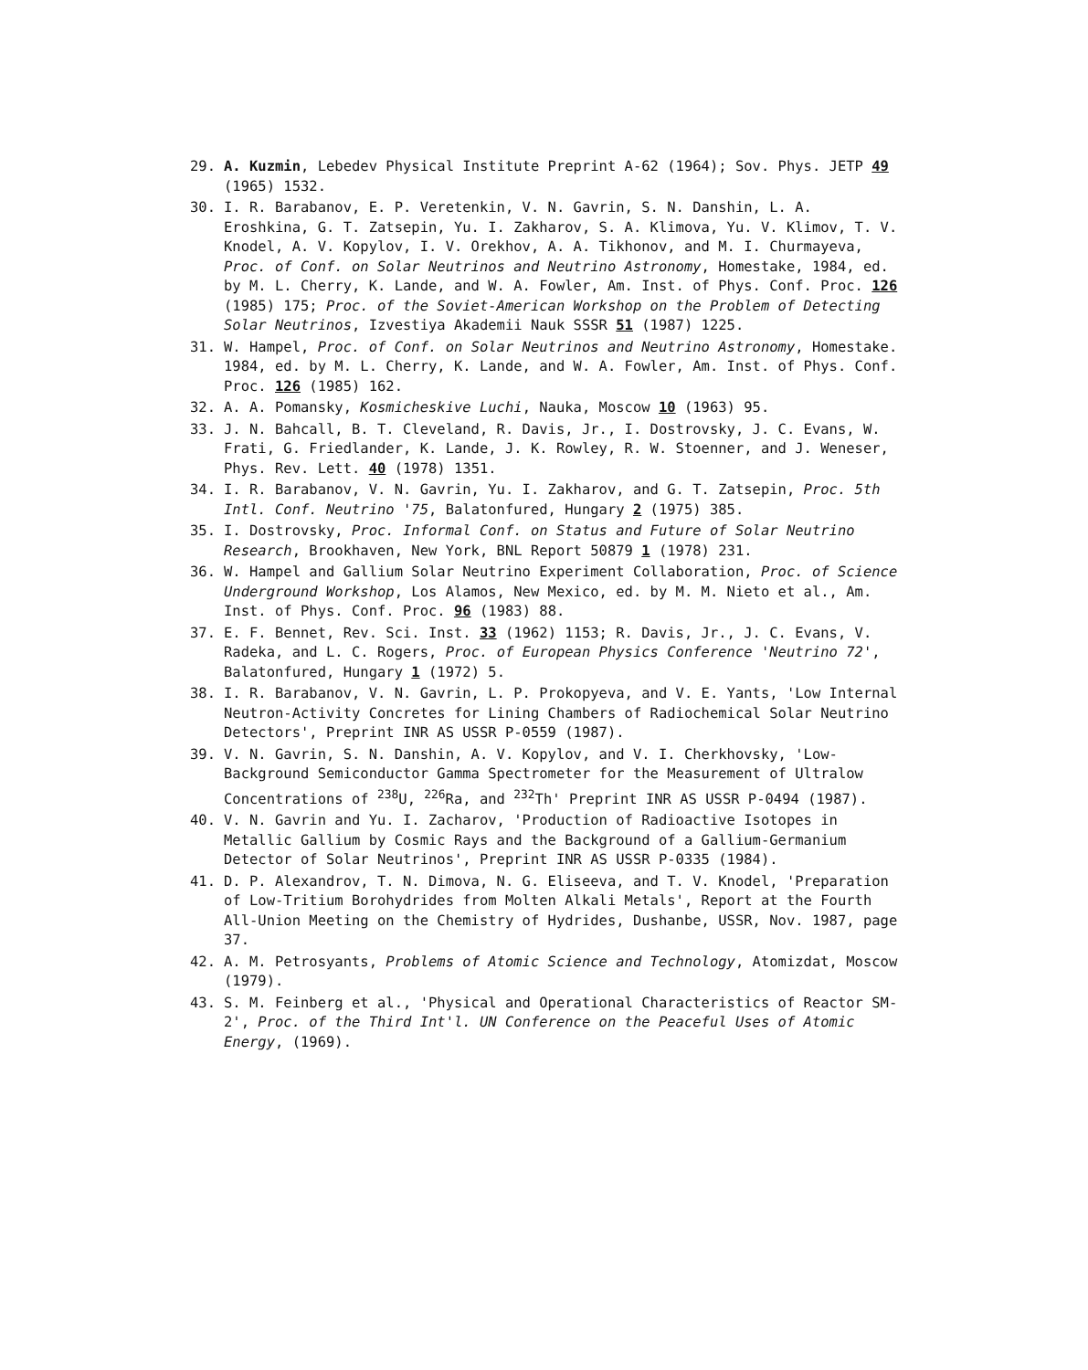29. A. Kuzmin, Lebedev Physical Institute Preprint A-62 (1964); Sov. Phys. JETP 49 (1965) 1532.
30. I. R. Barabanov, E. P. Veretenkin, V. N. Gavrin, S. N. Danshin, L. A. Eroshkina, G. T. Zatsepin, Yu. I. Zakharov, S. A. Klimova, Yu. V. Klimov, T. V. Knodel, A. V. Kopylov, I. V. Orekhov, A. A. Tikhonov, and M. I. Churmayeva, Proc. of Conf. on Solar Neutrinos and Neutrino Astronomy, Homestake, 1984, ed. by M. L. Cherry, K. Lande, and W. A. Fowler, Am. Inst. of Phys. Conf. Proc. 126 (1985) 175; Proc. of the Soviet-American Workshop on the Problem of Detecting Solar Neutrinos, Izvestiya Akademii Nauk SSSR 51 (1987) 1225.
31. W. Hampel, Proc. of Conf. on Solar Neutrinos and Neutrino Astronomy, Homestake. 1984, ed. by M. L. Cherry, K. Lande, and W. A. Fowler, Am. Inst. of Phys. Conf. Proc. 126 (1985) 162.
32. A. A. Pomansky, Kosmicheskive Luchi, Nauka, Moscow 10 (1963) 95.
33. J. N. Bahcall, B. T. Cleveland, R. Davis, Jr., I. Dostrovsky, J. C. Evans, W. Frati, G. Friedlander, K. Lande, J. K. Rowley, R. W. Stoenner, and J. Weneser, Phys. Rev. Lett. 40 (1978) 1351.
34. I. R. Barabanov, V. N. Gavrin, Yu. I. Zakharov, and G. T. Zatsepin, Proc. 5th Intl. Conf. Neutrino '75, Balatonfured, Hungary 2 (1975) 385.
35. I. Dostrovsky, Proc. Informal Conf. on Status and Future of Solar Neutrino Research, Brookhaven, New York, BNL Report 50879 1 (1978) 231.
36. W. Hampel and Gallium Solar Neutrino Experiment Collaboration, Proc. of Science Underground Workshop, Los Alamos, New Mexico, ed. by M. M. Nieto et al., Am. Inst. of Phys. Conf. Proc. 96 (1983) 88.
37. E. F. Bennet, Rev. Sci. Inst. 33 (1962) 1153; R. Davis, Jr., J. C. Evans, V. Radeka, and L. C. Rogers, Proc. of European Physics Conference 'Neutrino 72', Balatonfured, Hungary 1 (1972) 5.
38. I. R. Barabanov, V. N. Gavrin, L. P. Prokopyeva, and V. E. Yants, 'Low Internal Neutron-Activity Concretes for Lining Chambers of Radiochemical Solar Neutrino Detectors', Preprint INR AS USSR P-0559 (1987).
39. V. N. Gavrin, S. N. Danshin, A. V. Kopylov, and V. I. Cherkhovsky, 'Low-Background Semiconductor Gamma Spectrometer for the Measurement of Ultralow Concentrations of <sup>238</sup>U, <sup>226</sup>Ra, and <sup>232</sup>Th' Preprint INR AS USSR P-0494 (1987).
40. V. N. Gavrin and Yu. I. Zacharov, 'Production of Radioactive Isotopes in Metallic Gallium by Cosmic Rays and the Background of a Gallium-Germanium Detector of Solar Neutrinos', Preprint INR AS USSR P-0335 (1984).
41. D. P. Alexandrov, T. N. Dimova, N. G. Eliseeva, and T. V. Knodel, 'Preparation of Low-Tritium Borohydrides from Molten Alkali Metals', Report at the Fourth All-Union Meeting on the Chemistry of Hydrides, Dushanbe, USSR, Nov. 1987, page 37.
42. A. M. Petrosyants, Problems of Atomic Science and Technology, Atomizdat, Moscow (1979).
43. S. M. Feinberg et al., 'Physical and Operational Characteristics of Reactor SM-2', Proc. of the Third Int'l. UN Conference on the Peaceful Uses of Atomic Energy, (1969).